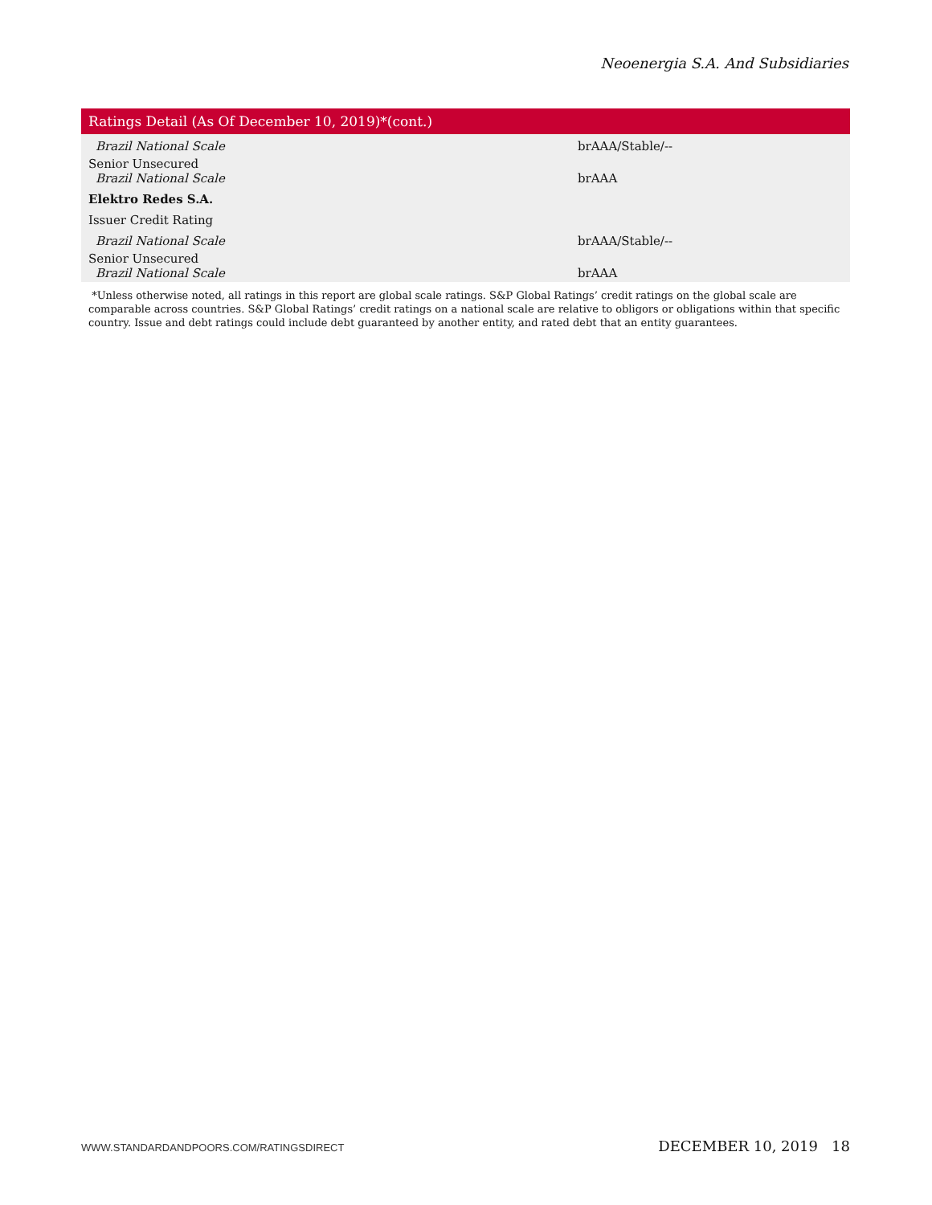Neoenergia S.A. And Subsidiaries
| Ratings Detail (As Of December 10, 2019)*(cont.) | |
| --- | --- |
| Brazil National Scale | brAAA/Stable/-- |
| Senior Unsecured Brazil National Scale | brAAA |
| Elektro Redes S.A. | |
| Issuer Credit Rating | |
| Brazil National Scale | brAAA/Stable/-- |
| Senior Unsecured Brazil National Scale | brAAA |
*Unless otherwise noted, all ratings in this report are global scale ratings. S&P Global Ratings’ credit ratings on the global scale are comparable across countries. S&P Global Ratings’ credit ratings on a national scale are relative to obligors or obligations within that specific country. Issue and debt ratings could include debt guaranteed by another entity, and rated debt that an entity guarantees.
WWW.STANDARDANDPOORS.COM/RATINGSDIRECT DECEMBER 10, 2019 18